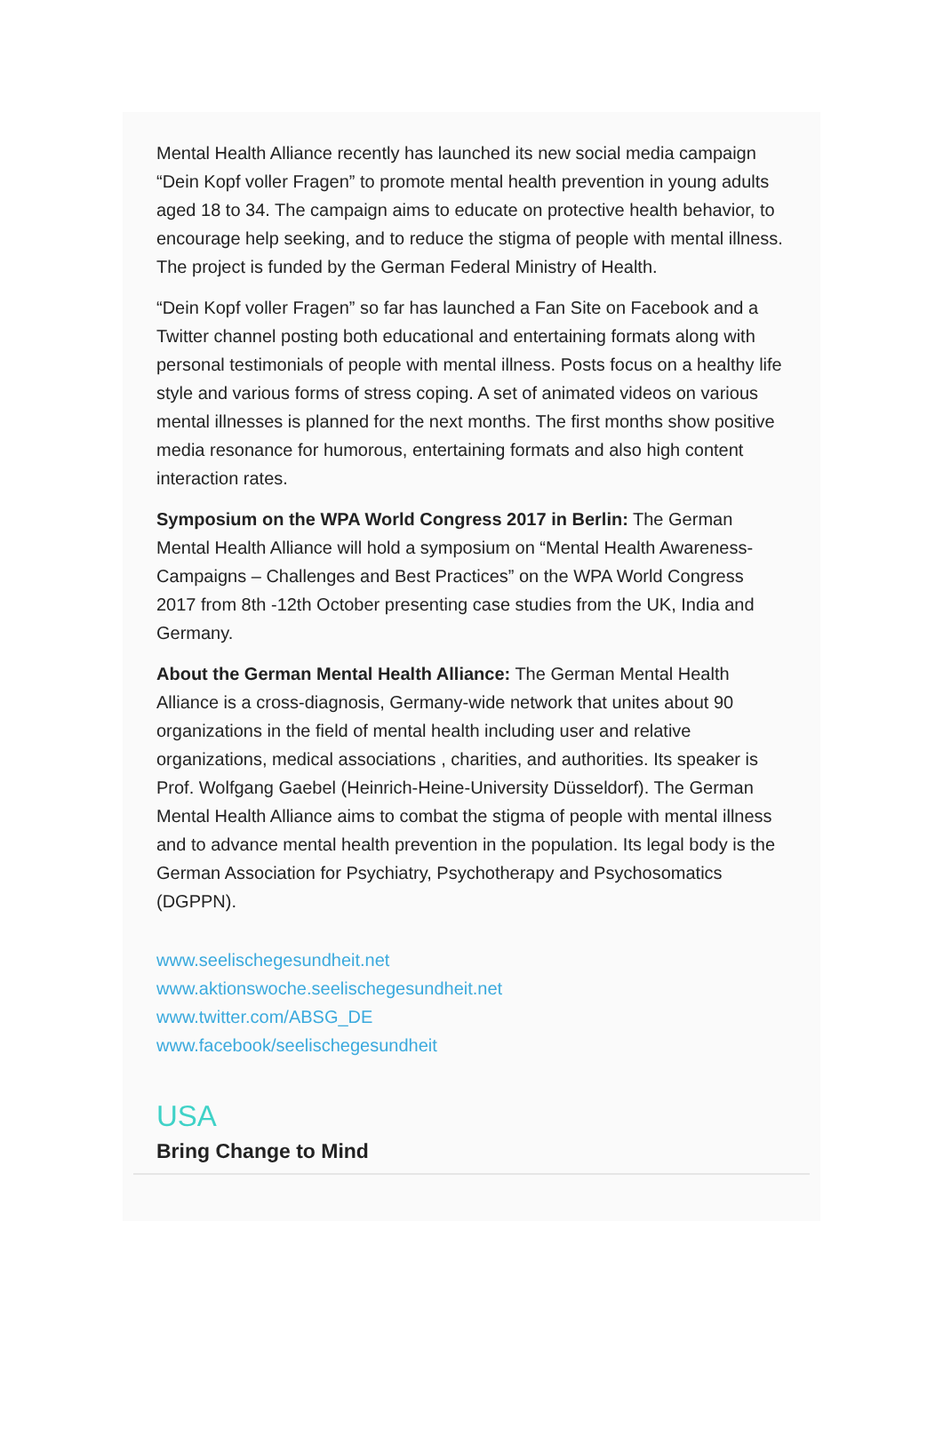Mental Health Alliance recently has launched its new social media campaign “Dein Kopf voller Fragen” to promote mental health prevention in young adults aged 18 to 34. The campaign aims to educate on protective health behavior, to encourage help seeking, and to reduce the stigma of people with mental illness. The project is funded by the German Federal Ministry of Health.
“Dein Kopf voller Fragen” so far has launched a Fan Site on Facebook and a Twitter channel posting both educational and entertaining formats along with personal testimonials of people with mental illness. Posts focus on a healthy life style and various forms of stress coping. A set of animated videos on various mental illnesses is planned for the next months. The first months show positive media resonance for humorous, entertaining formats and also high content interaction rates.
Symposium on the WPA World Congress 2017 in Berlin: The German Mental Health Alliance will hold a symposium on “Mental Health Awareness-Campaigns – Challenges and Best Practices” on the WPA World Congress 2017 from 8th -12th October presenting case studies from the UK, India and Germany.
About the German Mental Health Alliance: The German Mental Health Alliance is a cross-diagnosis, Germany-wide network that unites about 90 organizations in the field of mental health including user and relative organizations, medical associations , charities, and authorities. Its speaker is Prof. Wolfgang Gaebel (Heinrich-Heine-University Düsseldorf). The German Mental Health Alliance aims to combat the stigma of people with mental illness and to advance mental health prevention in the population. Its legal body is the German Association for Psychiatry, Psychotherapy and Psychosomatics (DGPPN).
www.seelischegesundheit.net
www.aktionswoche.seelischegesundheit.net
www.twitter.com/ABSG_DE
www.facebook/seelischegesundheit
USA
Bring Change to Mind